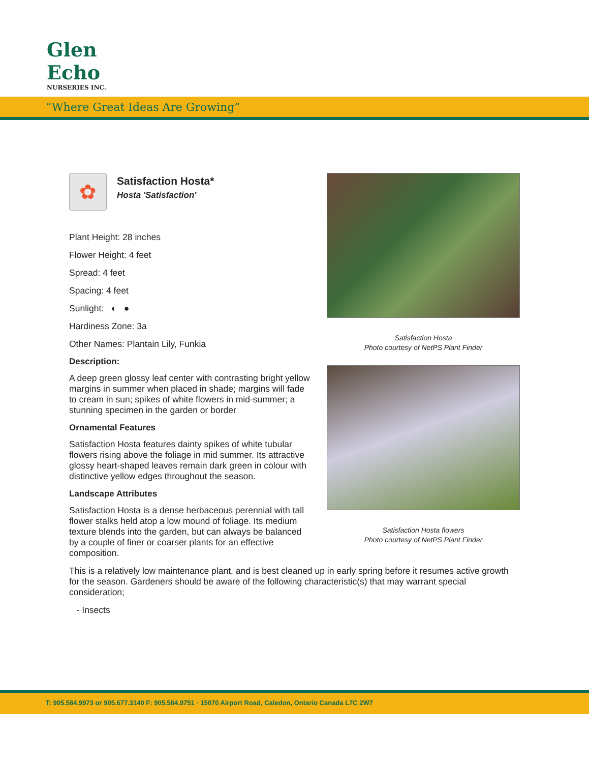Glen Echo
NURSERIES INC.
“Where Great Ideas Are Growing”
✿
Satisfaction Hosta*
Hosta 'Satisfaction'
Plant Height: 28 inches
Flower Height: 4 feet
Spread: 4 feet
Spacing: 4 feet
Sunlight: ◐ ●
Hardiness Zone: 3a
Other Names: Plantain Lily, Funkia
Description:
A deep green glossy leaf center with contrasting bright yellow margins in summer when placed in shade; margins will fade to cream in sun; spikes of white flowers in mid-summer; a stunning specimen in the garden or border
Ornamental Features
Satisfaction Hosta features dainty spikes of white tubular flowers rising above the foliage in mid summer. Its attractive glossy heart-shaped leaves remain dark green in colour with distinctive yellow edges throughout the season.
Landscape Attributes
Satisfaction Hosta is a dense herbaceous perennial with tall flower stalks held atop a low mound of foliage. Its medium texture blends into the garden, but can always be balanced by a couple of finer or coarser plants for an effective composition.
Satisfaction Hosta
Photo courtesy of NetPS Plant Finder
Satisfaction Hosta flowers
Photo courtesy of NetPS Plant Finder
This is a relatively low maintenance plant, and is best cleaned up in early spring before it resumes active growth for the season. Gardeners should be aware of the following characteristic(s) that may warrant special consideration;
- Insects
T: 905.584.9973 or 905.677.3140 F: 905.584.9751 · 15070 Airport Road, Caledon, Ontario Canada L7C 2W7